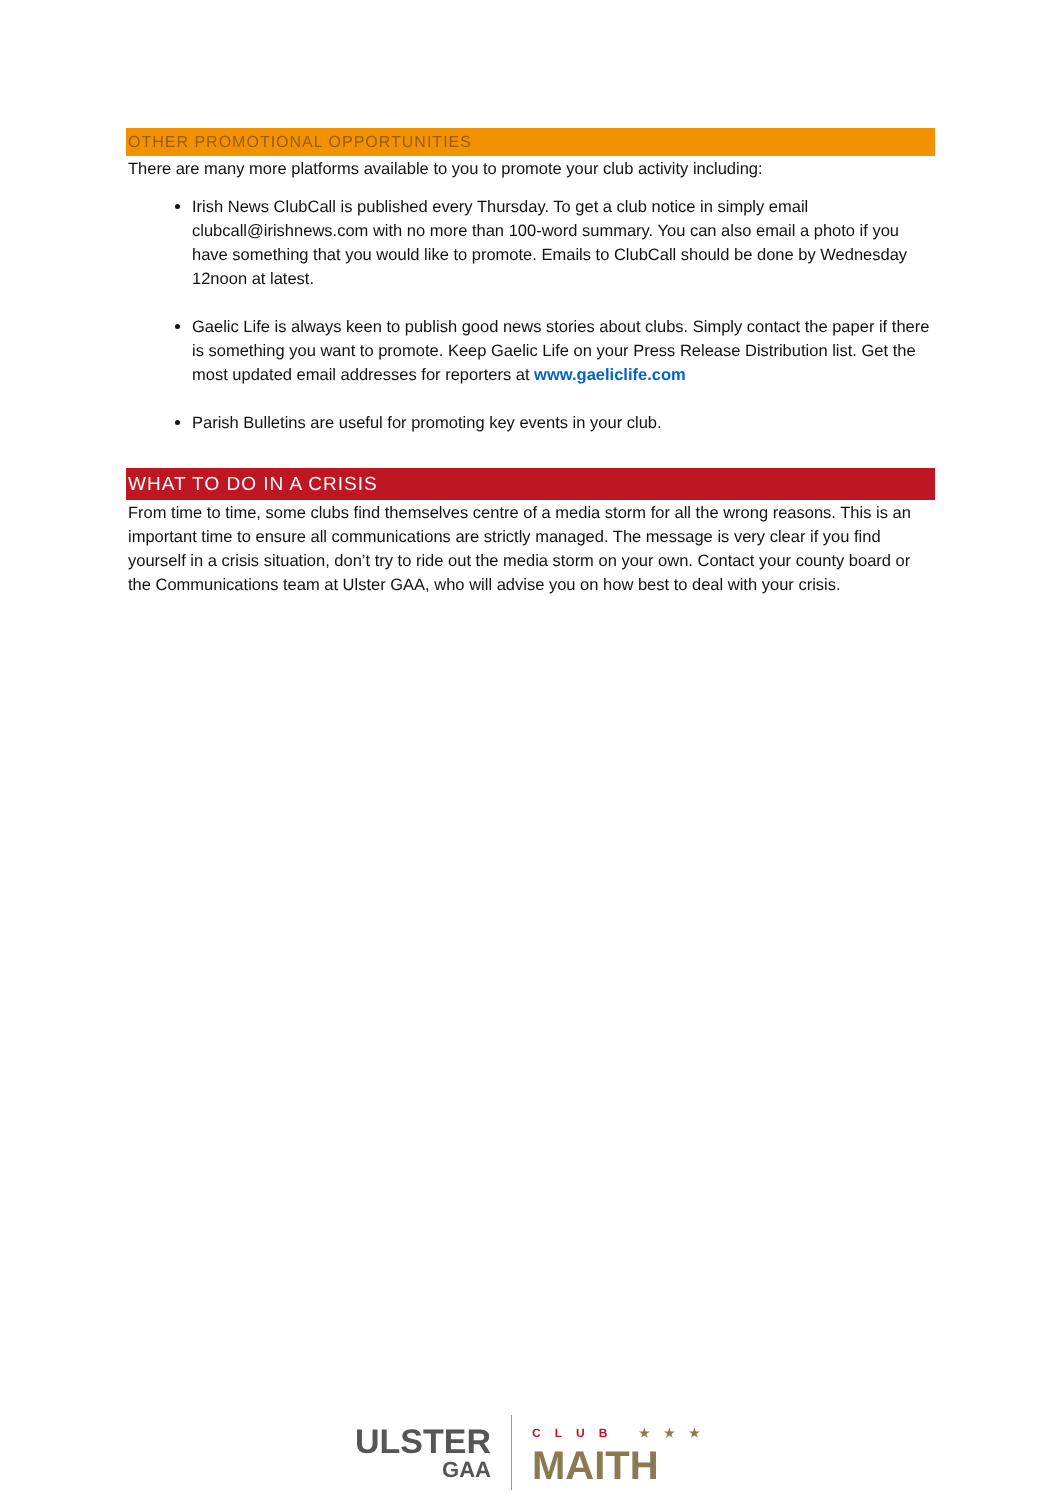OTHER PROMOTIONAL OPPORTUNITIES
There are many more platforms available to you to promote your club activity including:
Irish News ClubCall is published every Thursday. To get a club notice in simply email clubcall@irishnews.com with no more than 100-word summary. You can also email a photo if you have something that you would like to promote. Emails to ClubCall should be done by Wednesday 12noon at latest.
Gaelic Life is always keen to publish good news stories about clubs. Simply contact the paper if there is something you want to promote. Keep Gaelic Life on your Press Release Distribution list. Get the most updated email addresses for reporters at www.gaeliclife.com
Parish Bulletins are useful for promoting key events in your club.
WHAT TO DO IN A CRISIS
From time to time, some clubs find themselves centre of a media storm for all the wrong reasons. This is an important time to ensure all communications are strictly managed. The message is very clear if you find yourself in a crisis situation, don’t try to ride out the media storm on your own. Contact your county board or the Communications team at Ulster GAA, who will advise you on how best to deal with your crisis.
ULSTER
GAA
CLUB ★★★
MAITH